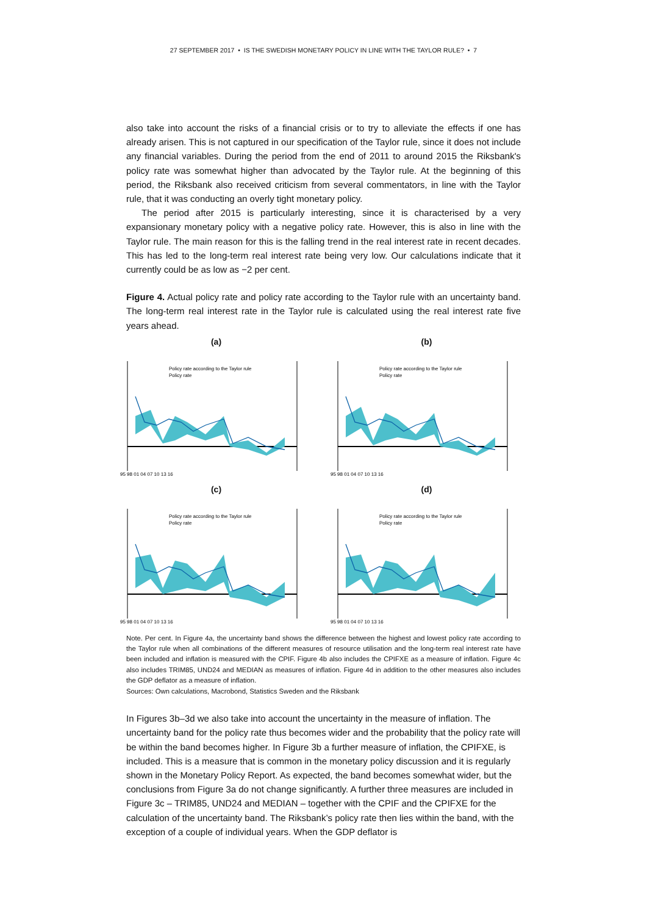27 SEPTEMBER 2017 • IS THE SWEDISH MONETARY POLICY IN LINE WITH THE TAYLOR RULE? • 7
also take into account the risks of a financial crisis or to try to alleviate the effects if one has already arisen. This is not captured in our specification of the Taylor rule, since it does not include any financial variables. During the period from the end of 2011 to around 2015 the Riksbank's policy rate was somewhat higher than advocated by the Taylor rule. At the beginning of this period, the Riksbank also received criticism from several commentators, in line with the Taylor rule, that it was conducting an overly tight monetary policy.
The period after 2015 is particularly interesting, since it is characterised by a very expansionary monetary policy with a negative policy rate. However, this is also in line with the Taylor rule. The main reason for this is the falling trend in the real interest rate in recent decades. This has led to the long-term real interest rate being very low. Our calculations indicate that it currently could be as low as −2 per cent.
Figure 4. Actual policy rate and policy rate according to the Taylor rule with an uncertainty band. The long-term real interest rate in the Taylor rule is calculated using the real interest rate five years ahead.
(a)
Policy rate according to the Taylor rule
Policy rate
95 98 01 04 07 10 13 16
(b)
Policy rate according to the Taylor rule
Policy rate
95 98 01 04 07 10 13 16
(c)
Policy rate according to the Taylor rule
Policy rate
95 98 01 04 07 10 13 16
(d)
Policy rate according to the Taylor rule
Policy rate
95 98 01 04 07 10 13 16
Note. Per cent. In Figure 4a, the uncertainty band shows the difference between the highest and lowest policy rate according to the Taylor rule when all combinations of the different measures of resource utilisation and the long-term real interest rate have been included and inflation is measured with the CPIF. Figure 4b also includes the CPIFXE as a measure of inflation. Figure 4c also includes TRIM85, UND24 and MEDIAN as measures of inflation. Figure 4d in addition to the other measures also includes the GDP deflator as a measure of inflation.
Sources: Own calculations, Macrobond, Statistics Sweden and the Riksbank
In Figures 3b–3d we also take into account the uncertainty in the measure of inflation. The uncertainty band for the policy rate thus becomes wider and the probability that the policy rate will be within the band becomes higher. In Figure 3b a further measure of inflation, the CPIFXE, is included. This is a measure that is common in the monetary policy discussion and it is regularly shown in the Monetary Policy Report. As expected, the band becomes somewhat wider, but the conclusions from Figure 3a do not change significantly. A further three measures are included in Figure 3c – TRIM85, UND24 and MEDIAN – together with the CPIF and the CPIFXE for the calculation of the uncertainty band. The Riksbank’s policy rate then lies within the band, with the exception of a couple of individual years. When the GDP deflator is